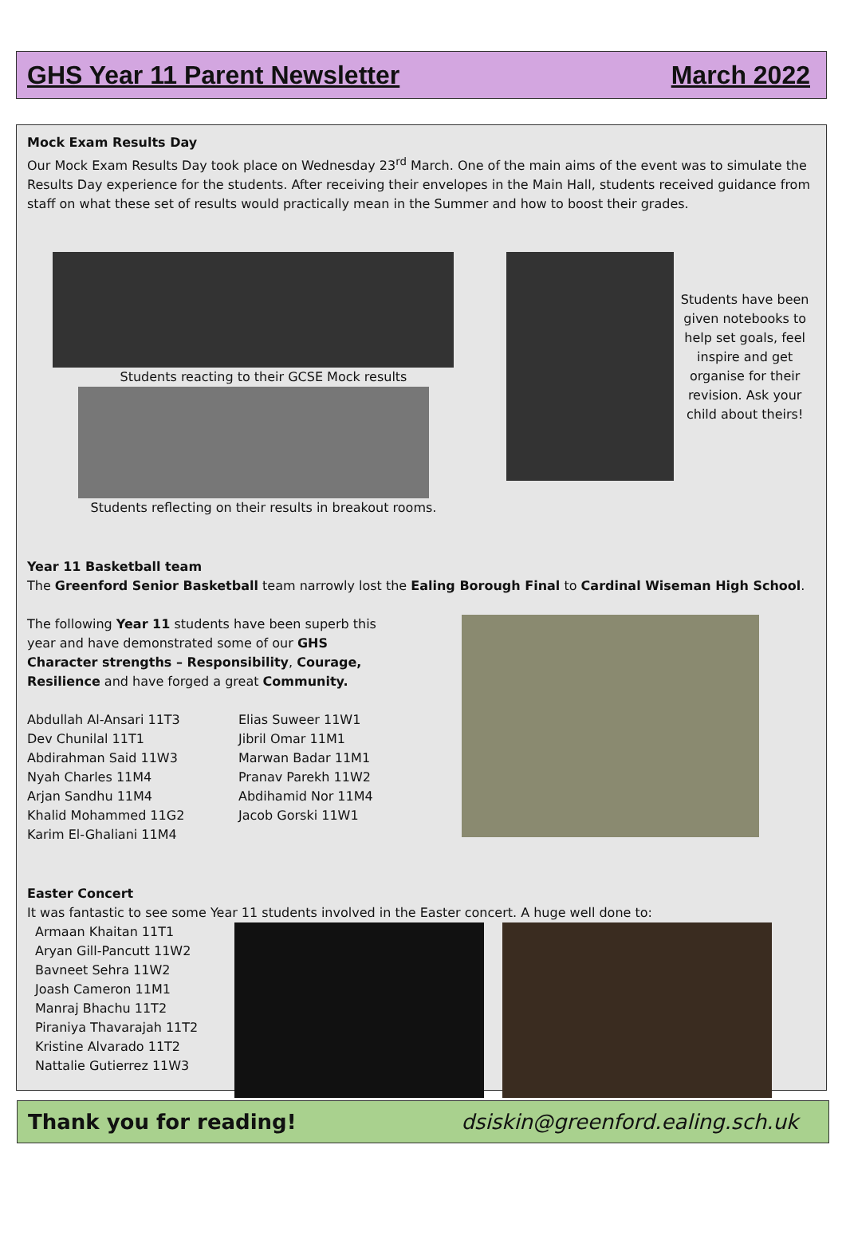GHS Year 11 Parent Newsletter March 2022
Mock Exam Results Day
Our Mock Exam Results Day took place on Wednesday 23<sup>rd</sup> March. One of the main aims of the event was to simulate the Results Day experience for the students. After receiving their envelopes in the Main Hall, students received guidance from staff on what these set of results would practically mean in the Summer and how to boost their grades.
Students reacting to their GCSE Mock results
Students reflecting on their results in breakout rooms.
Students have been given notebooks to help set goals, feel inspire and get organise for their revision. Ask your child about theirs!
Year 11 Basketball team
The Greenford Senior Basketball team narrowly lost the Ealing Borough Final to Cardinal Wiseman High School.
The following Year 11 students have been superb this year and have demonstrated some of our GHS Character strengths – Responsibility, Courage, Resilience and have forged a great Community.
Abdullah Al-Ansari 11T3
Dev Chunilal 11T1
Abdirahman Said 11W3
Nyah Charles 11M4
Arjan Sandhu 11M4
Khalid Mohammed 11G2
Karim El-Ghaliani 11M4
Elias Suweer 11W1
Jibril Omar 11M1
Marwan Badar 11M1
Pranav Parekh 11W2
Abdihamid Nor 11M4
Jacob Gorski 11W1
Easter Concert
It was fantastic to see some Year 11 students involved in the Easter concert. A huge well done to:
Armaan Khaitan 11T1
Aryan Gill-Pancutt 11W2
Bavneet Sehra 11W2
Joash Cameron 11M1
Manraj Bhachu 11T2
Piraniya Thavarajah 11T2
Kristine Alvarado 11T2
Nattalie Gutierrez 11W3
Thank you for reading! dsiskin@greenford.ealing.sch.uk